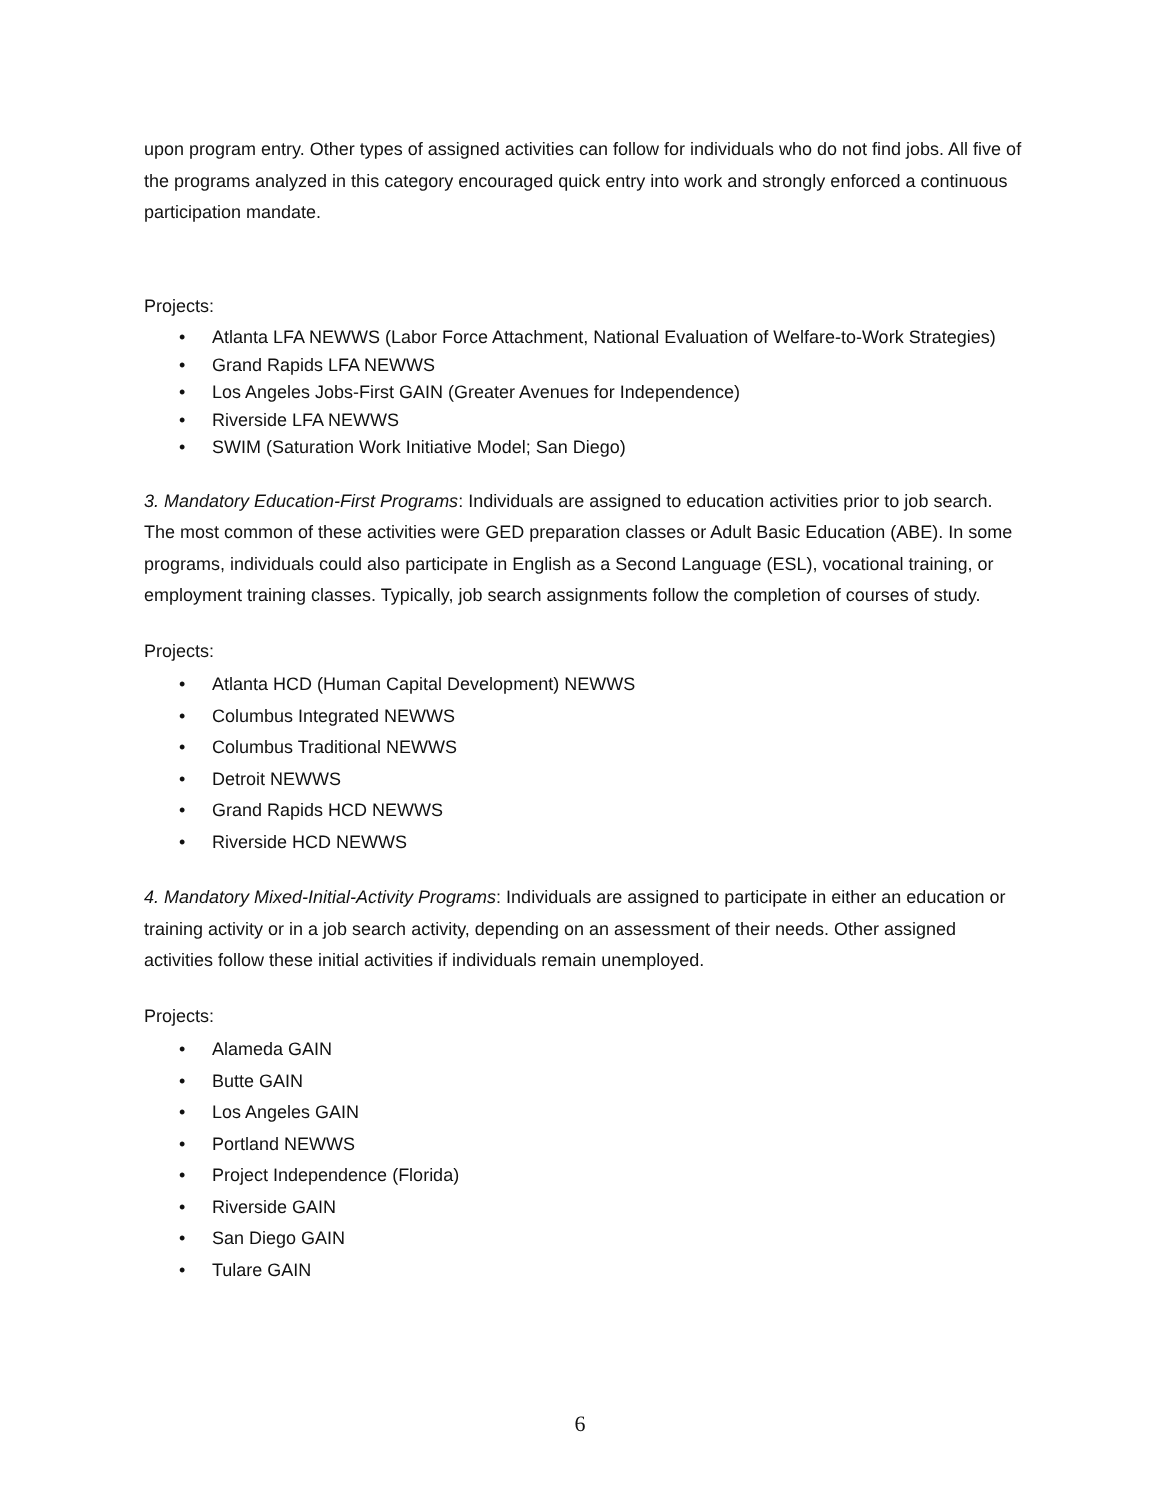upon program entry. Other types of assigned activities can follow for individuals who do not find jobs. All five of the programs analyzed in this category encouraged quick entry into work and strongly enforced a continuous participation mandate.
Projects:
• Atlanta LFA NEWWS (Labor Force Attachment, National Evaluation of Welfare-to-Work Strategies)
• Grand Rapids LFA NEWWS
• Los Angeles Jobs-First GAIN (Greater Avenues for Independence)
• Riverside LFA NEWWS
• SWIM (Saturation Work Initiative Model; San Diego)
3. Mandatory Education-First Programs: Individuals are assigned to education activities prior to job search. The most common of these activities were GED preparation classes or Adult Basic Education (ABE). In some programs, individuals could also participate in English as a Second Language (ESL), vocational training, or employment training classes. Typically, job search assignments follow the completion of courses of study.
Projects:
• Atlanta HCD (Human Capital Development) NEWWS
• Columbus Integrated NEWWS
• Columbus Traditional NEWWS
• Detroit NEWWS
• Grand Rapids HCD NEWWS
• Riverside HCD NEWWS
4. Mandatory Mixed-Initial-Activity Programs: Individuals are assigned to participate in either an education or training activity or in a job search activity, depending on an assessment of their needs. Other assigned activities follow these initial activities if individuals remain unemployed.
Projects:
• Alameda GAIN
• Butte GAIN
• Los Angeles GAIN
• Portland NEWWS
• Project Independence (Florida)
• Riverside GAIN
• San Diego GAIN
• Tulare GAIN
6